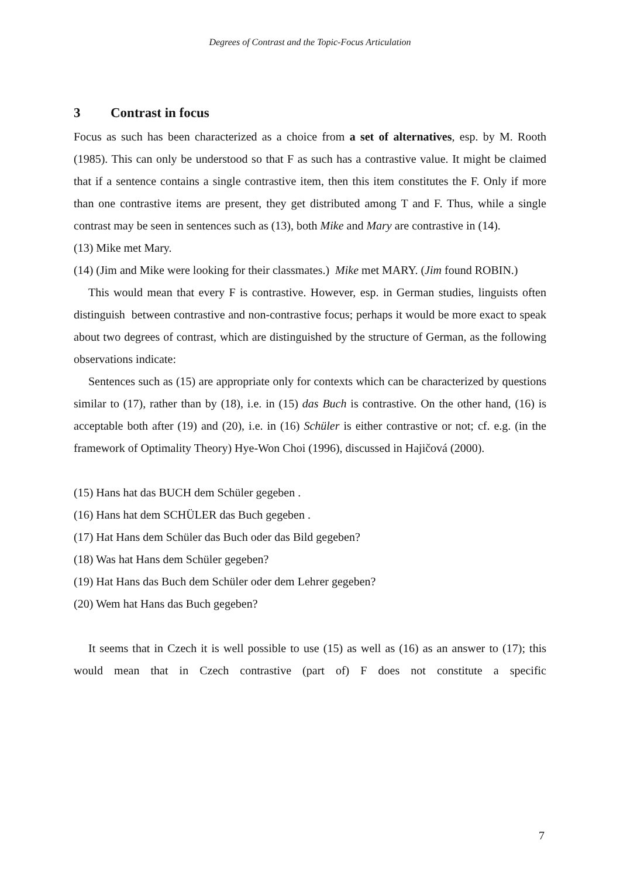Degrees of Contrast and the Topic-Focus Articulation
3 Contrast in focus
Focus as such has been characterized as a choice from a set of alternatives, esp. by M. Rooth (1985). This can only be understood so that F as such has a contrastive value. It might be claimed that if a sentence contains a single contrastive item, then this item constitutes the F. Only if more than one contrastive items are present, they get distributed among T and F. Thus, while a single contrast may be seen in sentences such as (13), both Mike and Mary are contrastive in (14).
(13) Mike met Mary.
(14) (Jim and Mike were looking for their classmates.) Mike met MARY. (Jim found ROBIN.)
This would mean that every F is contrastive. However, esp. in German studies, linguists often distinguish between contrastive and non-contrastive focus; perhaps it would be more exact to speak about two degrees of contrast, which are distinguished by the structure of German, as the following observations indicate:
Sentences such as (15) are appropriate only for contexts which can be characterized by questions similar to (17), rather than by (18), i.e. in (15) das Buch is contrastive. On the other hand, (16) is acceptable both after (19) and (20), i.e. in (16) Schüler is either contrastive or not; cf. e.g. (in the framework of Optimality Theory) Hye-Won Choi (1996), discussed in Hajičová (2000).
(15) Hans hat das BUCH dem Schüler gegeben .
(16) Hans hat dem SCHÜLER das Buch gegeben .
(17) Hat Hans dem Schüler das Buch oder das Bild gegeben?
(18) Was hat Hans dem Schüler gegeben?
(19) Hat Hans das Buch dem Schüler oder dem Lehrer gegeben?
(20) Wem hat Hans das Buch gegeben?
It seems that in Czech it is well possible to use (15) as well as (16) as an answer to (17); this would mean that in Czech contrastive (part of) F does not constitute a specific
7